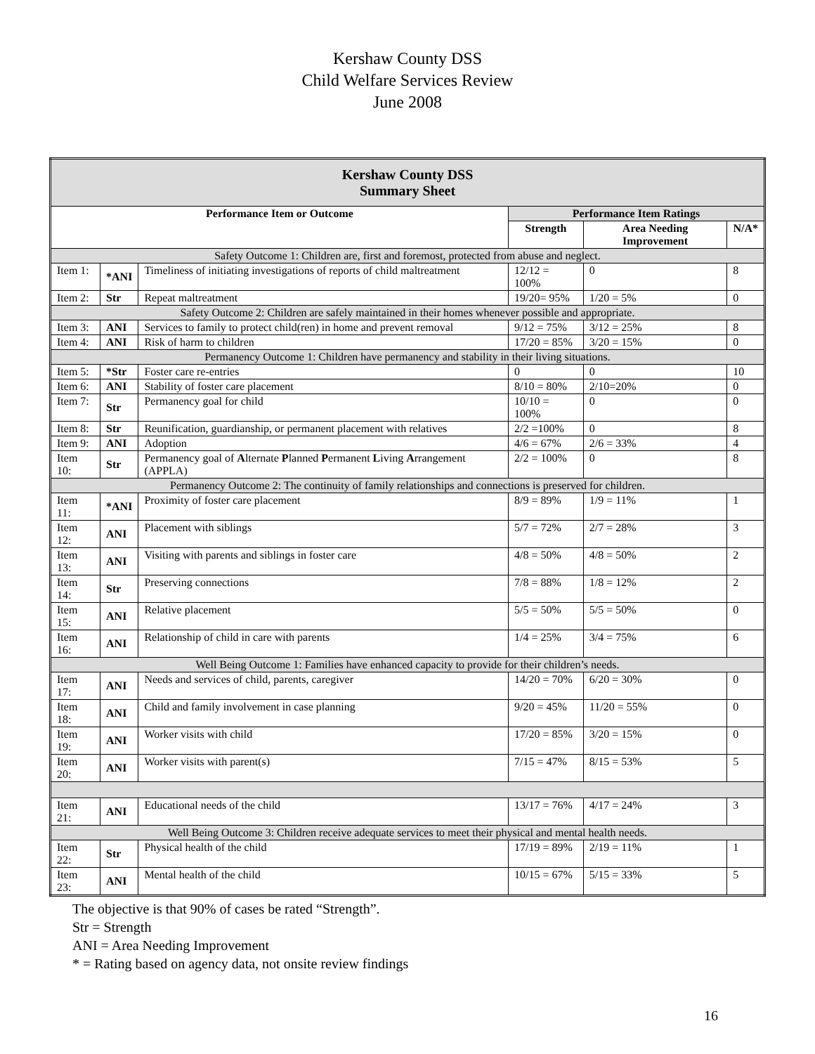Kershaw County DSS
Child Welfare Services Review
June 2008
| Kershaw County DSS Summary Sheet | | | | | |
| --- | --- | --- | --- | --- | --- |
| Performance Item or Outcome | | | Performance Item Ratings | | |
| | | | Strength | Area Needing Improvement | N/A* |
| Safety Outcome 1: Children are, first and foremost, protected from abuse and neglect. | | | | | |
| Item 1: | *ANI | Timeliness of initiating investigations of reports of child maltreatment | 12/12 = 100% | 0 | 8 |
| Item 2: | Str | Repeat maltreatment | 19/20= 95% | 1/20 = 5% | 0 |
| Safety Outcome 2: Children are safely maintained in their homes whenever possible and appropriate. | | | | | |
| Item 3: | ANI | Services to family to protect child(ren) in home and prevent removal | 9/12 = 75% | 3/12 = 25% | 8 |
| Item 4: | ANI | Risk of harm to children | 17/20 = 85% | 3/20 = 15% | 0 |
| Permanency Outcome 1: Children have permanency and stability in their living situations. | | | | | |
| Item 5: | *Str | Foster care re-entries | 0 | 0 | 10 |
| Item 6: | ANI | Stability of foster care placement | 8/10 = 80% | 2/10=20% | 0 |
| Item 7: | Str | Permanency goal for child | 10/10 = 100% | 0 | 0 |
| Item 8: | Str | Reunification, guardianship, or permanent placement with relatives | 2/2 =100% | 0 | 8 |
| Item 9: | ANI | Adoption | 4/6 = 67% | 2/6 = 33% | 4 |
| Item 10: | Str | Permanency goal of A lternate P lanned P ermanent L iving A rrangement (APPLA) | 2/2 = 100% | 0 | 8 |
| Permanency Outcome 2: The continuity of family relationships and connections is preserved for children. | | | | | |
| Item 11: | *ANI | Proximity of foster care placement | 8/9 = 89% | 1/9 = 11% | 1 |
| Item 12: | ANI | Placement with siblings | 5/7 = 72% | 2/7 = 28% | 3 |
| Item 13: | ANI | Visiting with parents and siblings in foster care | 4/8 = 50% | 4/8 = 50% | 2 |
| Item 14: | Str | Preserving connections | 7/8 = 88% | 1/8 = 12% | 2 |
| Item 15: | ANI | Relative placement | 5/5 = 50% | 5/5 = 50% | 0 |
| Item 16: | ANI | Relationship of child in care with parents | 1/4 = 25% | 3/4 = 75% | 6 |
| Well Being Outcome 1: Families have enhanced capacity to provide for their children’s needs. | | | | | |
| Item 17: | ANI | Needs and services of child, parents, caregiver | 14/20 = 70% | 6/20 = 30% | 0 |
| Item 18: | ANI | Child and family involvement in case planning | 9/20 = 45% | 11/20 = 55% | 0 |
| Item 19: | ANI | Worker visits with child | 17/20 = 85% | 3/20 = 15% | 0 |
| Item 20: | ANI | Worker visits with parent(s) | 7/15 = 47% | 8/15 = 53% | 5 |
| Item 21: | ANI | Educational needs of the child | 13/17 = 76% | 4/17 = 24% | 3 |
| Well Being Outcome 3: Children receive adequate services to meet their physical and mental health needs. | | | | | |
| Item 22: | Str | Physical health of the child | 17/19 = 89% | 2/19 = 11% | 1 |
| Item 23: | ANI | Mental health of the child | 10/15 = 67% | 5/15 = 33% | 5 |
The objective is that 90% of cases be rated “Strength”.
Str = Strength
ANI = Area Needing Improvement
* = Rating based on agency data, not onsite review findings
16